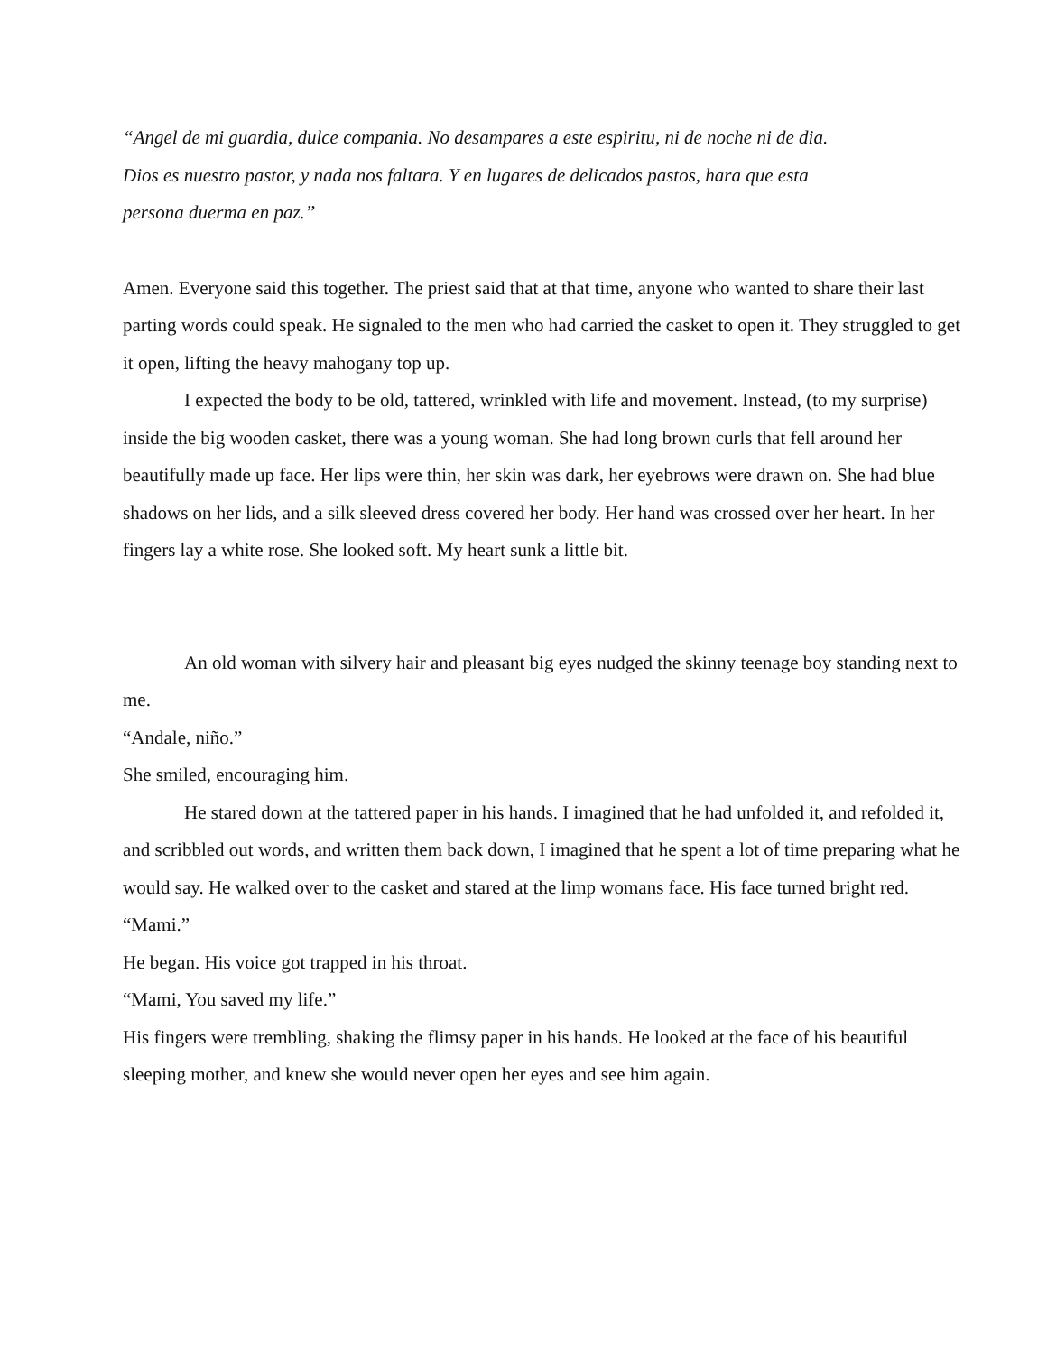“Angel de mi guardia, dulce compania. No desampares a este espiritu, ni de noche ni de dia.
Dios es nuestro pastor, y nada nos faltara. Y en lugares de delicados pastos, hara que esta
persona duerma en paz.”
Amen. Everyone said this together. The priest said that at that time, anyone who wanted to share their last parting words could speak. He signaled to the men who had carried the casket to open it. They struggled to get it open, lifting the heavy mahogany top up.
I expected the body to be old, tattered, wrinkled with life and movement. Instead, (to my surprise) inside the big wooden casket, there was a young woman. She had long brown curls that fell around her beautifully made up face. Her lips were thin, her skin was dark, her eyebrows were drawn on. She had blue shadows on her lids, and a silk sleeved dress covered her body. Her hand was crossed over her heart. In her fingers lay a white rose. She looked soft. My heart sunk a little bit.
An old woman with silvery hair and pleasant big eyes nudged the skinny teenage boy standing next to me.
“Andale, niño.”
She smiled, encouraging him.
He stared down at the tattered paper in his hands. I imagined that he had unfolded it, and refolded it, and scribbled out words, and written them back down, I imagined that he spent a lot of time preparing what he would say. He walked over to the casket and stared at the limp womans face. His face turned bright red.
“Mami.”
He began. His voice got trapped in his throat.
“Mami, You saved my life.”
His fingers were trembling, shaking the flimsy paper in his hands. He looked at the face of his beautiful sleeping mother, and knew she would never open her eyes and see him again.